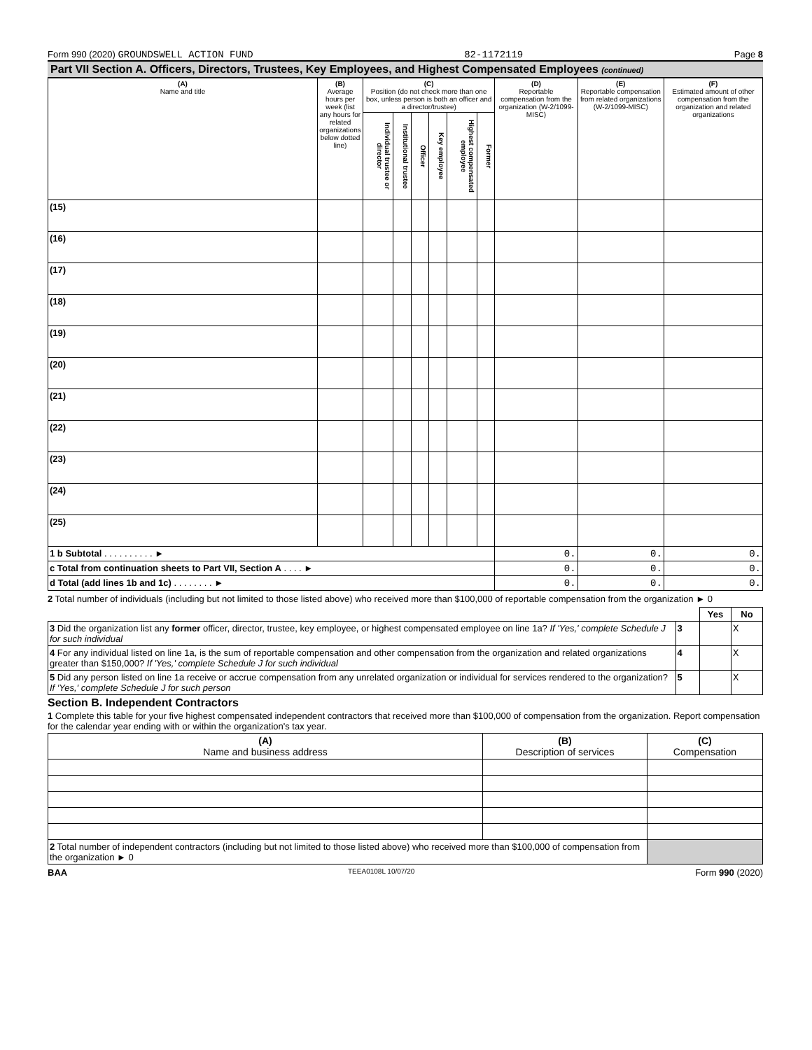Form 990 (2020) GROUNDSWELL ACTION FUND 82-1172119 Page 8
Part VII Section A. Officers, Directors, Trustees, Key Employees, and Highest Compensated Employees (continued)
| (A) Name and title | (B) Average hours per week (list any hours for related organizations below dotted line) | (C) Position (do not check more than one box, unless person is both an officer and a director/trustee) | | | | | | (D) Reportable compensation from the organization (W-2/1099-MISC) | (E) Reportable compensation from related organizations (W-2/1099-MISC) | (F) Estimated amount of other compensation from the organization and related organizations |
| --- | --- | --- | --- | --- | --- | --- | --- | --- | --- | --- |
| | | Individual trustee or director | Institutional trustee | Officer | Key employee | Highest compensated employee | Former | | | |
| (15) | | | | | | | | | | |
| (16) | | | | | | | | | | |
| (17) | | | | | | | | | | |
| (18) | | | | | | | | | | |
| (19) | | | | | | | | | | |
| (20) | | | | | | | | | | |
| (21) | | | | | | | | | | |
| (22) | | | | | | | | | | |
| (23) | | | | | | | | | | |
| (24) | | | | | | | | | | |
| (25) | | | | | | | | | | |
| 1 b Subtotal . . . . . . . . . . ► | | | | | | | | 0. | 0. | 0. |
| c Total from continuation sheets to Part VII, Section A . . . . ► | | | | | | | | 0. | 0. | 0. |
| d Total (add lines 1b and 1c) . . . . . . . . ► | | | | | | | | 0. | 0. | 0. |
2 Total number of individuals (including but not limited to those listed above) who received more than $100,000 of reportable compensation from the organization ► 0
| | | Yes | No |
| 3 Did the organization list any former officer, director, trustee, key employee, or highest compensated employee on line 1a? If 'Yes,' complete Schedule J for such individual | 3 | | X |
| 4 For any individual listed on line 1a, is the sum of reportable compensation and other compensation from the organization and related organizations greater than $150,000? If 'Yes,' complete Schedule J for such individual | 4 | | X |
| 5 Did any person listed on line 1a receive or accrue compensation from any unrelated organization or individual for services rendered to the organization? If 'Yes,' complete Schedule J for such person | 5 | | X |
Section B. Independent Contractors
1 Complete this table for your five highest compensated independent contractors that received more than $100,000 of compensation from the organization. Report compensation for the calendar year ending with or within the organization's tax year.
| (A) Name and business address | (B) Description of services | (C) Compensation |
| --- | --- | --- |
| 2 Total number of independent contractors (including but not limited to those listed above) who received more than $100,000 of compensation from the organization ► 0 | | |
BAA TEEA0108L 10/07/20 Form 990 (2020)